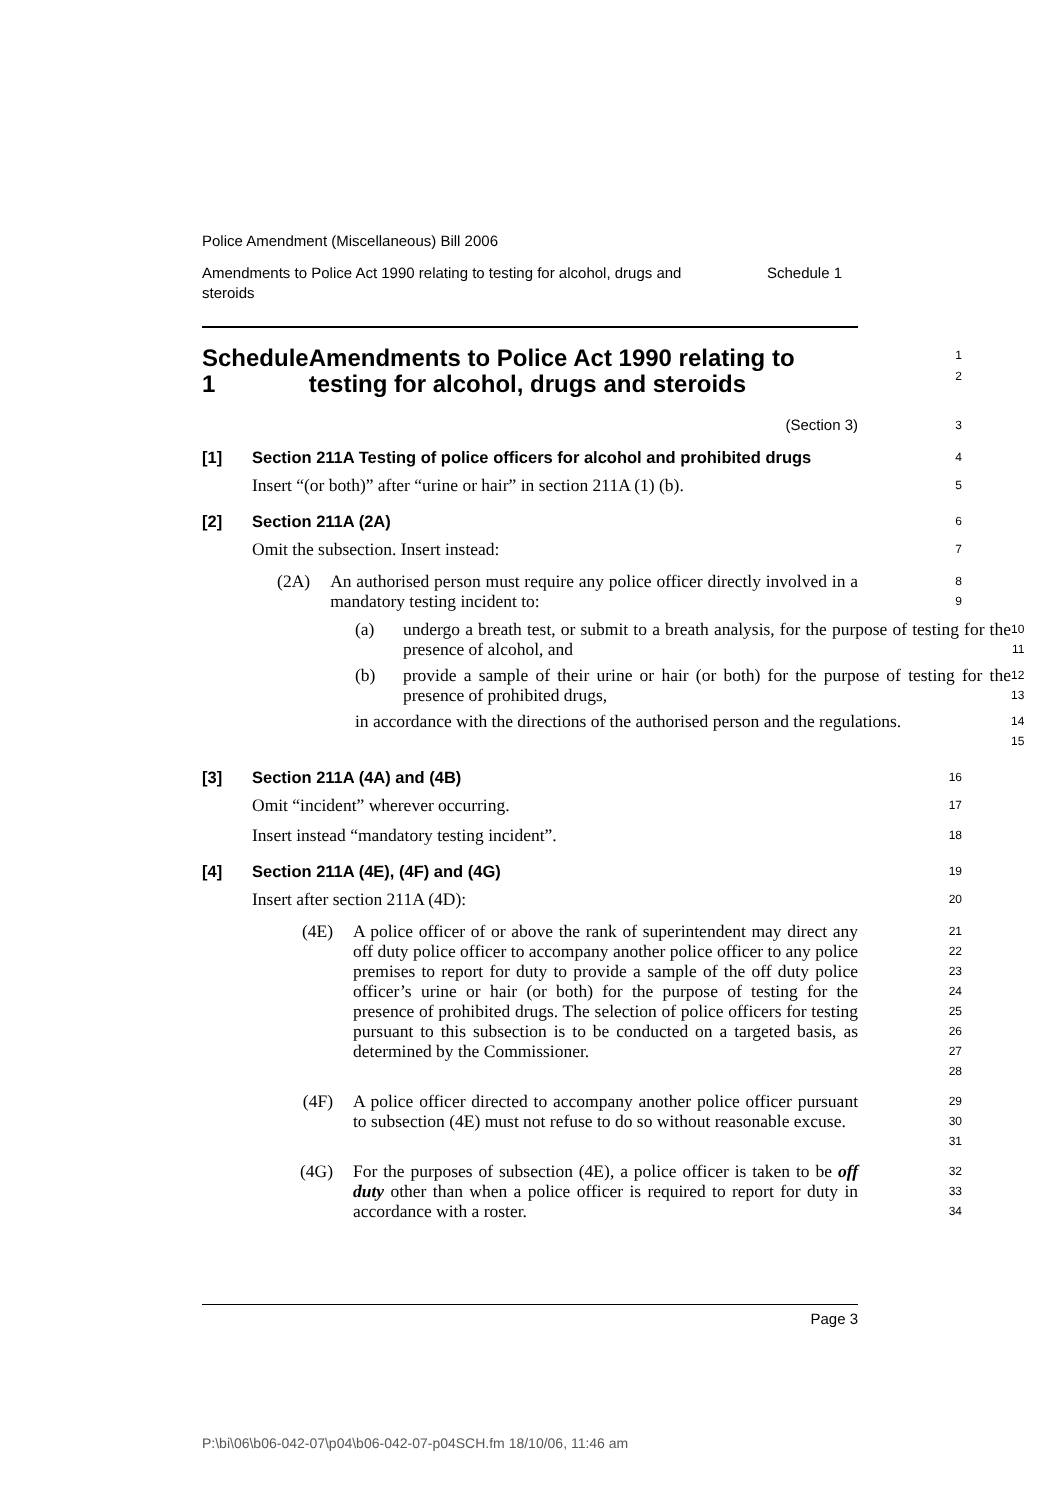Police Amendment (Miscellaneous) Bill 2006
Amendments to Police Act 1990 relating to testing for alcohol, drugs and
steroids Schedule 1
Schedule 1 Amendments to Police Act 1990 relating to testing for alcohol, drugs and steroids
1
2
(Section 3)
3
[1] Section 211A Testing of police officers for alcohol and prohibited drugs
4
Insert “(or both)” after “urine or hair” in section 211A (1) (b).
5
[2] Section 211A (2A)
6
Omit the subsection. Insert instead:
7
(2A) An authorised person must require any police officer directly involved in a mandatory testing incident to:
8
9
(a) undergo a breath test, or submit to a breath analysis, for the purpose of testing for the presence of alcohol, and
10
11
(b) provide a sample of their urine or hair (or both) for the purpose of testing for the presence of prohibited drugs,
12
13
in accordance with the directions of the authorised person and the regulations.
14
15
[3] Section 211A (4A) and (4B)
16
Omit “incident” wherever occurring.
17
Insert instead “mandatory testing incident”.
18
[4] Section 211A (4E), (4F) and (4G)
19
Insert after section 211A (4D):
20
(4E) A police officer of or above the rank of superintendent may direct any off duty police officer to accompany another police officer to any police premises to report for duty to provide a sample of the off duty police officer’s urine or hair (or both) for the purpose of testing for the presence of prohibited drugs. The selection of police officers for testing pursuant to this subsection is to be conducted on a targeted basis, as determined by the Commissioner.
21
22
23
24
25
26
27
28
(4F) A police officer directed to accompany another police officer pursuant to subsection (4E) must not refuse to do so without reasonable excuse.
29
30
31
(4G) For the purposes of subsection (4E), a police officer is taken to be off duty other than when a police officer is required to report for duty in accordance with a roster.
32
33
34
Page 3
P:\bi\06\b06-042-07\p04\b06-042-07-p04SCH.fm 18/10/06, 11:46 am